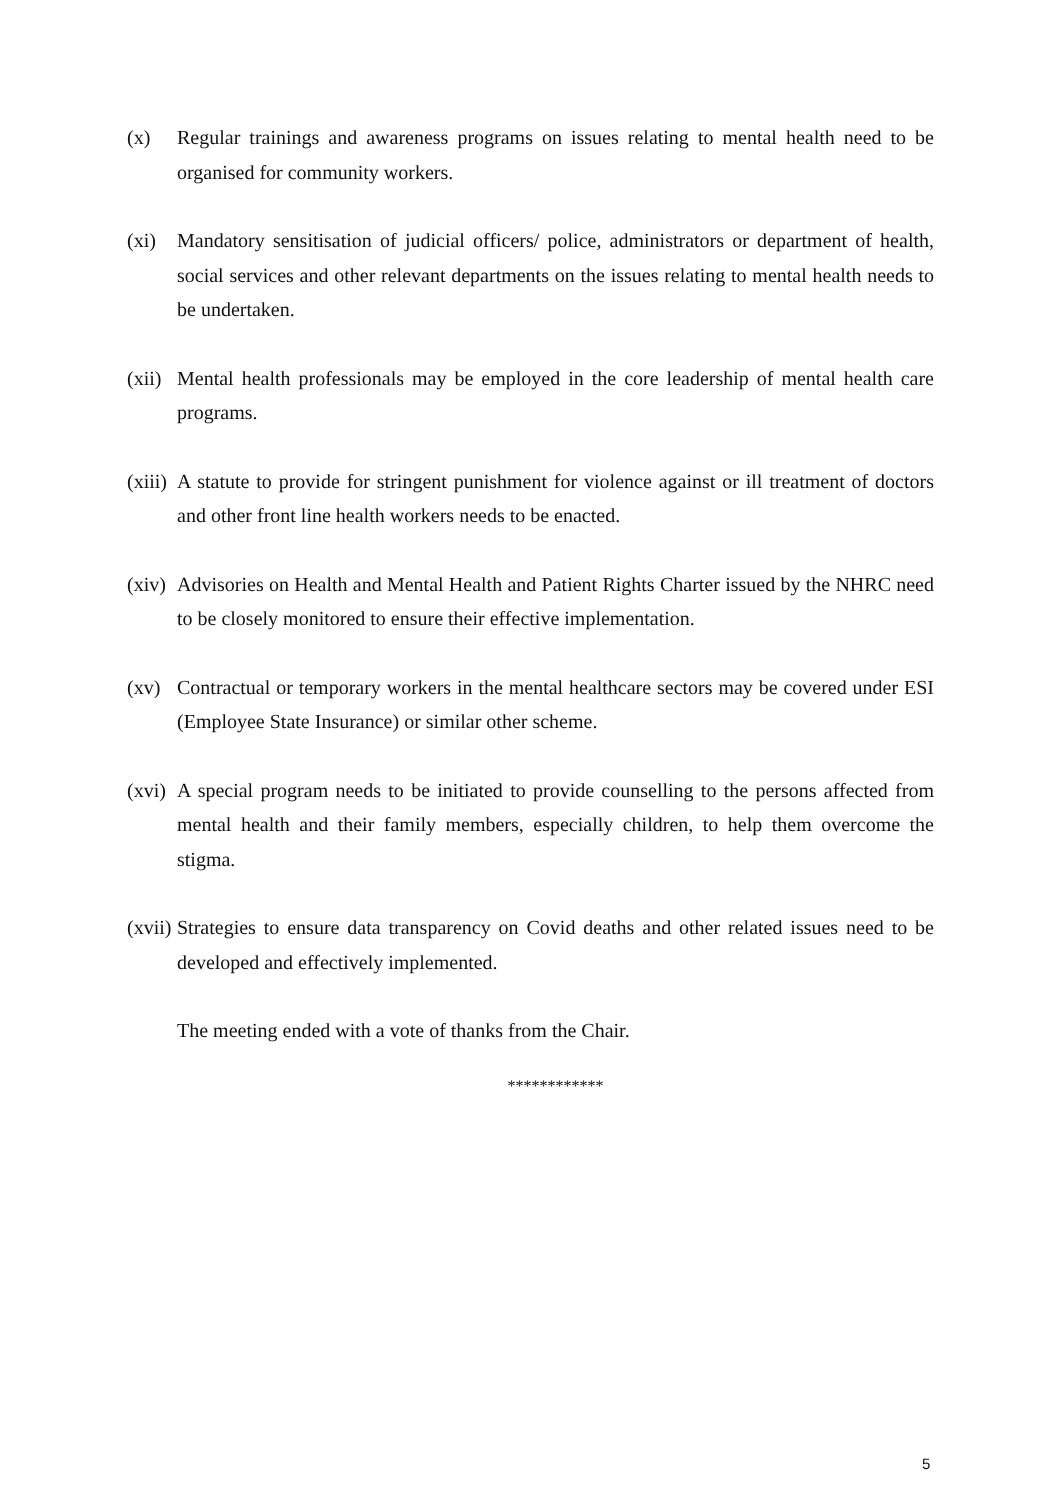(x) Regular trainings and awareness programs on issues relating to mental health need to be organised for community workers.
(xi) Mandatory sensitisation of judicial officers/ police, administrators or department of health, social services and other relevant departments on the issues relating to mental health needs to be undertaken.
(xii)
Mental health professionals may be employed in the core leadership of mental health care programs.
(xiii)
A statute to provide for stringent punishment for violence against or ill treatment of doctors and other front line health workers needs to be enacted.
(xiv)
Advisories on Health and Mental Health and Patient Rights Charter issued by the NHRC need to be closely monitored to ensure their effective implementation.
(xv) Contractual or temporary workers in the mental healthcare sectors may be covered under ESI (Employee State Insurance) or similar other scheme.
(xvi)
A special program needs to be initiated to provide counselling to the persons affected from mental health and their family members, especially children, to help them overcome the stigma.
(xvii)
Strategies to ensure data transparency on Covid deaths and other related issues need to be developed and effectively implemented.
The meeting ended with a vote of thanks from the Chair.
************
5